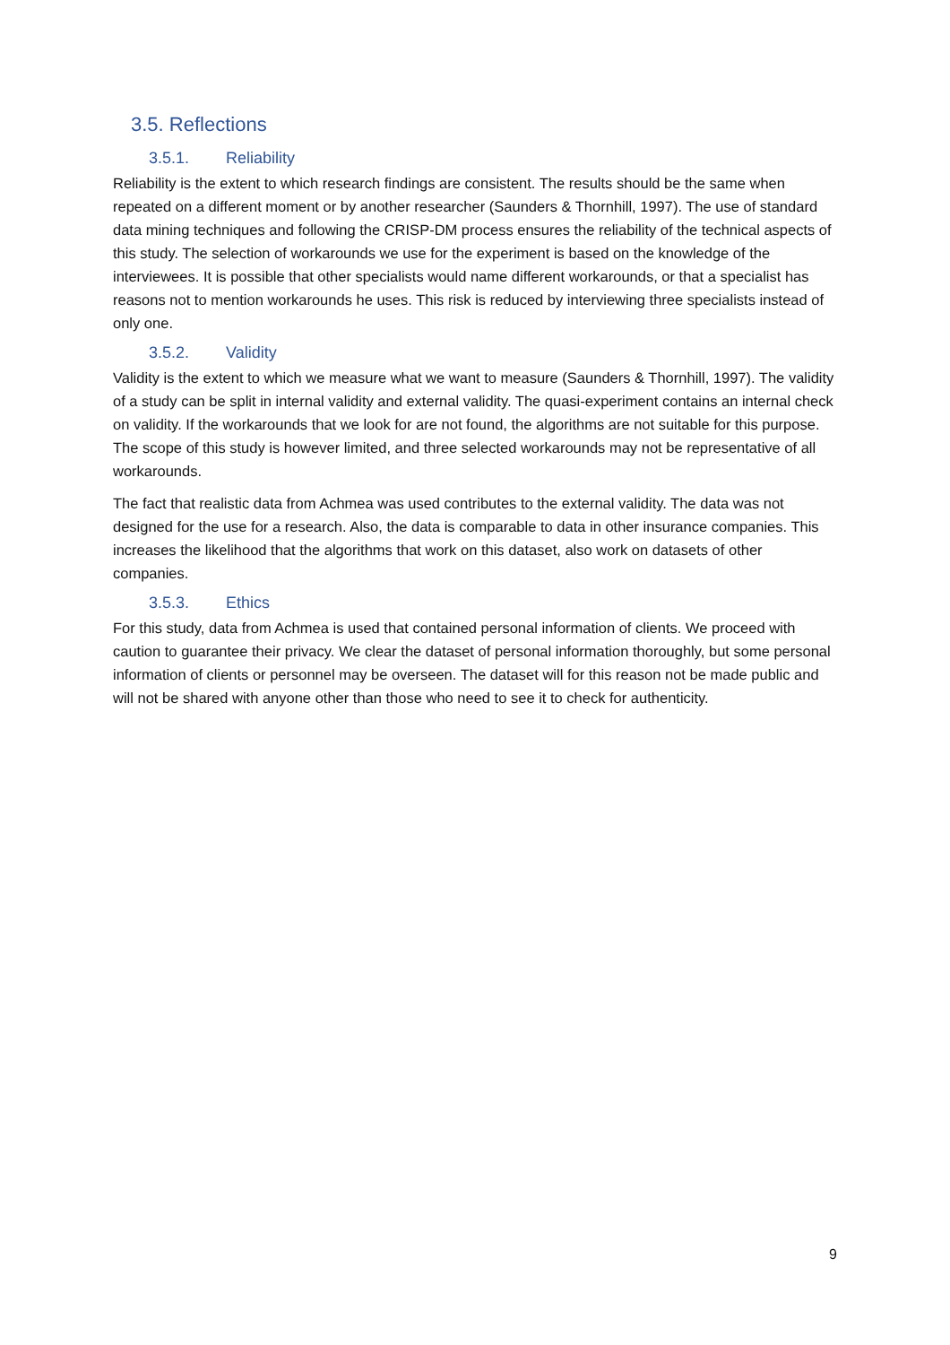3.5. Reflections
3.5.1. Reliability
Reliability is the extent to which research findings are consistent. The results should be the same when repeated on a different moment or by another researcher (Saunders & Thornhill, 1997). The use of standard data mining techniques and following the CRISP-DM process ensures the reliability of the technical aspects of this study. The selection of workarounds we use for the experiment is based on the knowledge of the interviewees. It is possible that other specialists would name different workarounds, or that a specialist has reasons not to mention workarounds he uses. This risk is reduced by interviewing three specialists instead of only one.
3.5.2. Validity
Validity is the extent to which we measure what we want to measure (Saunders & Thornhill, 1997). The validity of a study can be split in internal validity and external validity. The quasi-experiment contains an internal check on validity. If the workarounds that we look for are not found, the algorithms are not suitable for this purpose. The scope of this study is however limited, and three selected workarounds may not be representative of all workarounds.
The fact that realistic data from Achmea was used contributes to the external validity. The data was not designed for the use for a research. Also, the data is comparable to data in other insurance companies. This increases the likelihood that the algorithms that work on this dataset, also work on datasets of other companies.
3.5.3. Ethics
For this study, data from Achmea is used that contained personal information of clients. We proceed with caution to guarantee their privacy. We clear the dataset of personal information thoroughly, but some personal information of clients or personnel may be overseen. The dataset will for this reason not be made public and will not be shared with anyone other than those who need to see it to check for authenticity.
9